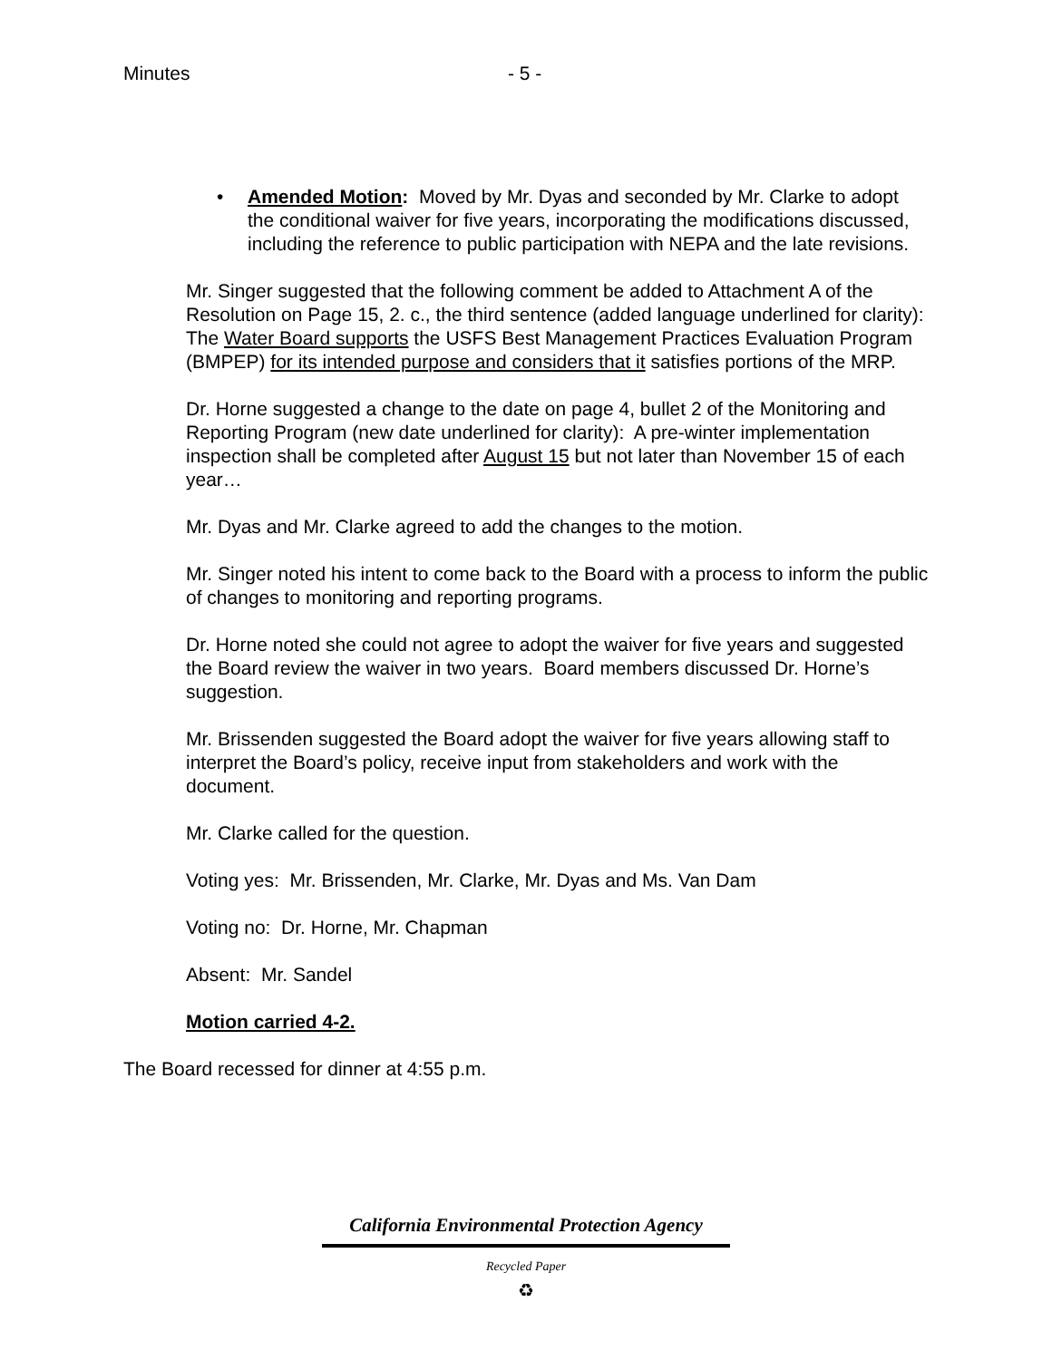Minutes - 5 -
• Amended Motion: Moved by Mr. Dyas and seconded by Mr. Clarke to adopt the conditional waiver for five years, incorporating the modifications discussed, including the reference to public participation with NEPA and the late revisions.
Mr. Singer suggested that the following comment be added to Attachment A of the Resolution on Page 15, 2. c., the third sentence (added language underlined for clarity): The Water Board supports the USFS Best Management Practices Evaluation Program (BMPEP) for its intended purpose and considers that it satisfies portions of the MRP.
Dr. Horne suggested a change to the date on page 4, bullet 2 of the Monitoring and Reporting Program (new date underlined for clarity): A pre-winter implementation inspection shall be completed after August 15 but not later than November 15 of each year…
Mr. Dyas and Mr. Clarke agreed to add the changes to the motion.
Mr. Singer noted his intent to come back to the Board with a process to inform the public of changes to monitoring and reporting programs.
Dr. Horne noted she could not agree to adopt the waiver for five years and suggested the Board review the waiver in two years. Board members discussed Dr. Horne’s suggestion.
Mr. Brissenden suggested the Board adopt the waiver for five years allowing staff to interpret the Board’s policy, receive input from stakeholders and work with the document.
Mr. Clarke called for the question.
Voting yes: Mr. Brissenden, Mr. Clarke, Mr. Dyas and Ms. Van Dam
Voting no: Dr. Horne, Mr. Chapman
Absent: Mr. Sandel
Motion carried 4-2.
The Board recessed for dinner at 4:55 p.m.
California Environmental Protection Agency
Recycled Paper
♻